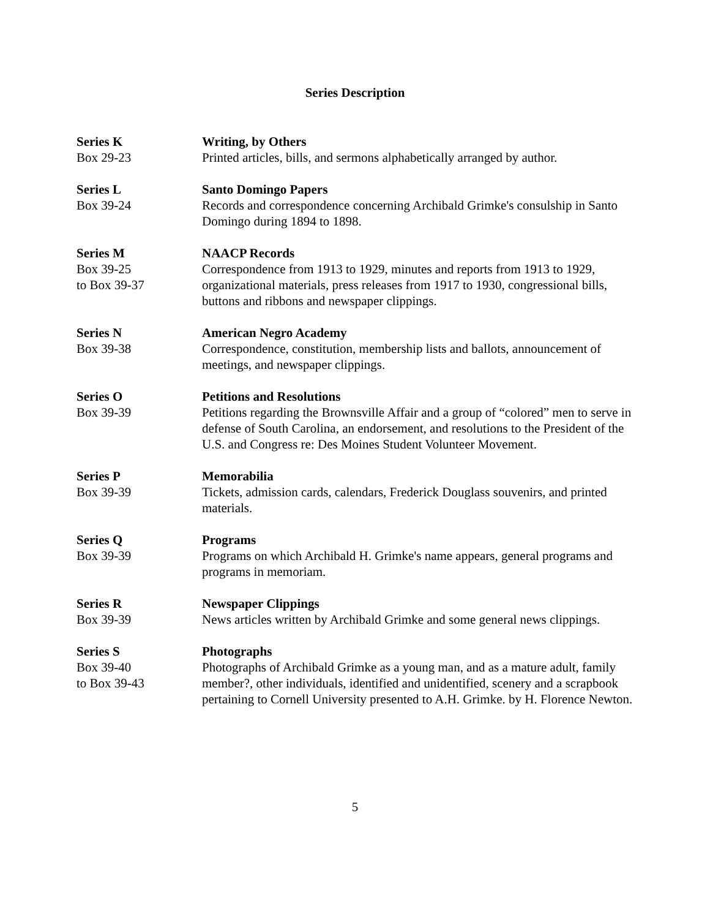Series Description
Series K
Box 29-23
Writing, by Others
Printed articles, bills, and sermons alphabetically arranged by author.
Series L
Box 39-24
Santo Domingo Papers
Records and correspondence concerning Archibald Grimke's consulship in Santo Domingo during 1894 to 1898.
Series M
Box 39-25
to Box 39-37
NAACP Records
Correspondence from 1913 to 1929, minutes and reports from 1913 to 1929, organizational materials, press releases from 1917 to 1930, congressional bills, buttons and ribbons and newspaper clippings.
Series N
Box 39-38
American Negro Academy
Correspondence, constitution, membership lists and ballots, announcement of meetings, and newspaper clippings.
Series O
Box 39-39
Petitions and Resolutions
Petitions regarding the Brownsville Affair and a group of “colored” men to serve in defense of South Carolina, an endorsement, and resolutions to the President of the U.S. and Congress re: Des Moines Student Volunteer Movement.
Series P
Box 39-39
Memorabilia
Tickets, admission cards, calendars, Frederick Douglass souvenirs, and printed materials.
Series Q
Box 39-39
Programs
Programs on which Archibald H. Grimke's name appears, general programs and programs in memoriam.
Series R
Box 39-39
Newspaper Clippings
News articles written by Archibald Grimke and some general news clippings.
Series S
Box 39-40
to Box 39-43
Photographs
Photographs of Archibald Grimke as a young man, and as a mature adult, family member?, other individuals, identified and unidentified, scenery and a scrapbook pertaining to Cornell University presented to A.H. Grimke. by H. Florence Newton.
5